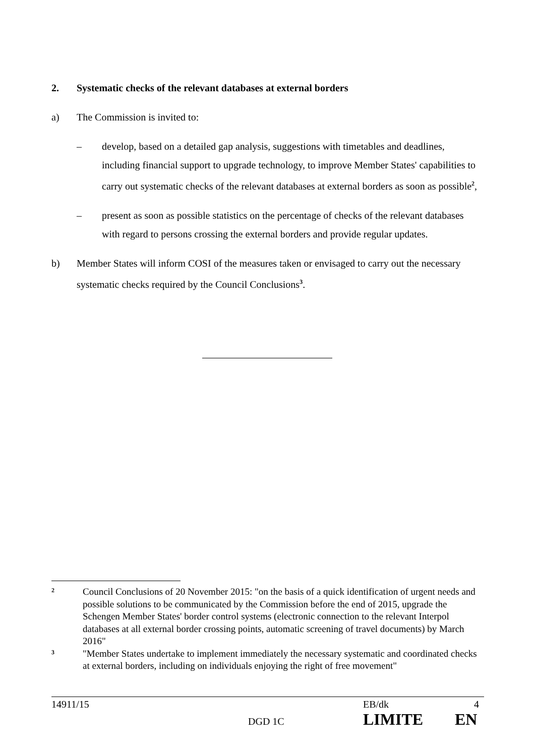2. Systematic checks of the relevant databases at external borders
a) The Commission is invited to:
– develop, based on a detailed gap analysis, suggestions with timetables and deadlines, including financial support to upgrade technology, to improve Member States' capabilities to carry out systematic checks of the relevant databases at external borders as soon as possible<sup>2</sup>,
– present as soon as possible statistics on the percentage of checks of the relevant databases with regard to persons crossing the external borders and provide regular updates.
b) Member States will inform COSI of the measures taken or envisaged to carry out the necessary systematic checks required by the Council Conclusions<sup>3</sup>.
2 Council Conclusions of 20 November 2015: "on the basis of a quick identification of urgent needs and possible solutions to be communicated by the Commission before the end of 2015, upgrade the Schengen Member States' border control systems (electronic connection to the relevant Interpol databases at all external border crossing points, automatic screening of travel documents) by March 2016"
3 "Member States undertake to implement immediately the necessary systematic and coordinated checks at external borders, including on individuals enjoying the right of free movement"
14911/15 EB/dk 4
DGD 1C LIMITE EN